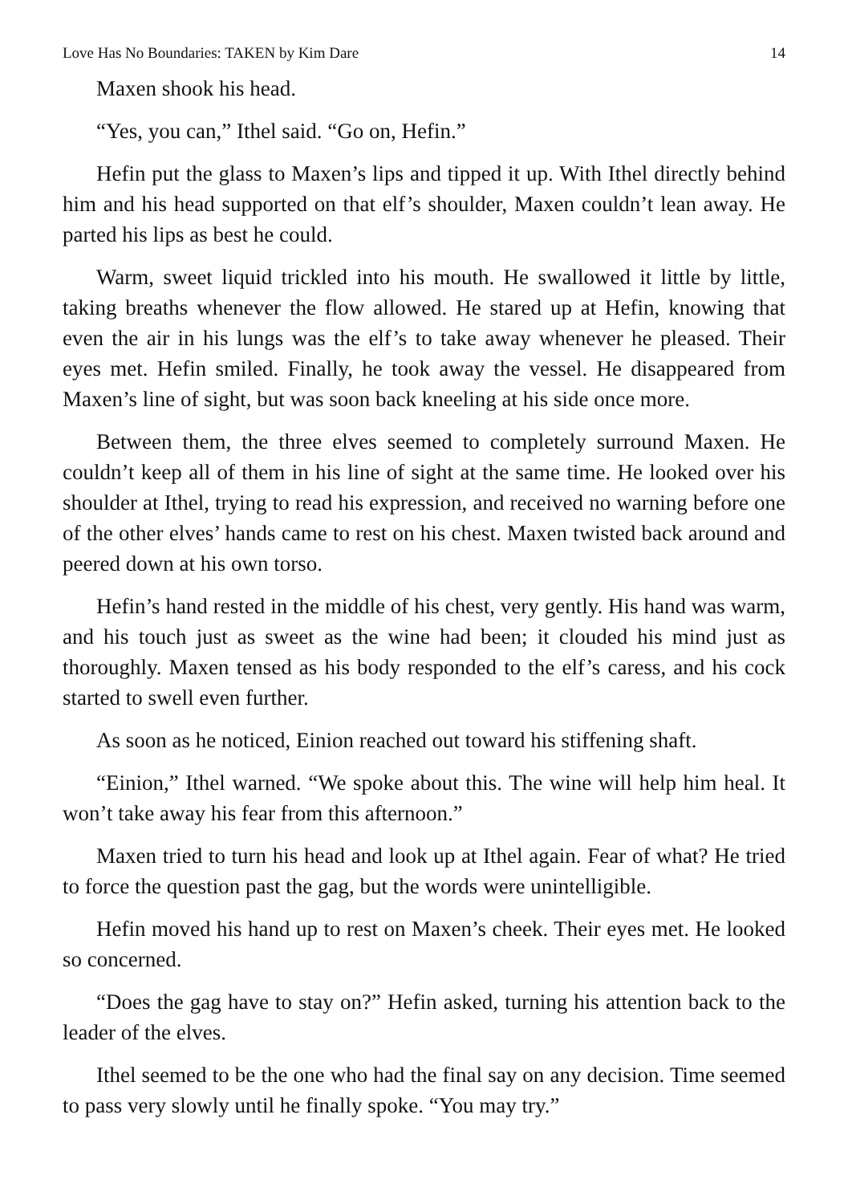Love Has No Boundaries: TAKEN by Kim Dare 14
Maxen shook his head.
“Yes, you can,” Ithel said. “Go on, Hefin.”
Hefin put the glass to Maxen’s lips and tipped it up. With Ithel directly behind him and his head supported on that elf’s shoulder, Maxen couldn’t lean away. He parted his lips as best he could.
Warm, sweet liquid trickled into his mouth. He swallowed it little by little, taking breaths whenever the flow allowed. He stared up at Hefin, knowing that even the air in his lungs was the elf’s to take away whenever he pleased. Their eyes met. Hefin smiled. Finally, he took away the vessel. He disappeared from Maxen’s line of sight, but was soon back kneeling at his side once more.
Between them, the three elves seemed to completely surround Maxen. He couldn’t keep all of them in his line of sight at the same time. He looked over his shoulder at Ithel, trying to read his expression, and received no warning before one of the other elves’ hands came to rest on his chest. Maxen twisted back around and peered down at his own torso.
Hefin’s hand rested in the middle of his chest, very gently. His hand was warm, and his touch just as sweet as the wine had been; it clouded his mind just as thoroughly. Maxen tensed as his body responded to the elf’s caress, and his cock started to swell even further.
As soon as he noticed, Einion reached out toward his stiffening shaft.
“Einion,” Ithel warned. “We spoke about this. The wine will help him heal. It won’t take away his fear from this afternoon.”
Maxen tried to turn his head and look up at Ithel again. Fear of what? He tried to force the question past the gag, but the words were unintelligible.
Hefin moved his hand up to rest on Maxen’s cheek. Their eyes met. He looked so concerned.
“Does the gag have to stay on?” Hefin asked, turning his attention back to the leader of the elves.
Ithel seemed to be the one who had the final say on any decision. Time seemed to pass very slowly until he finally spoke. “You may try.”